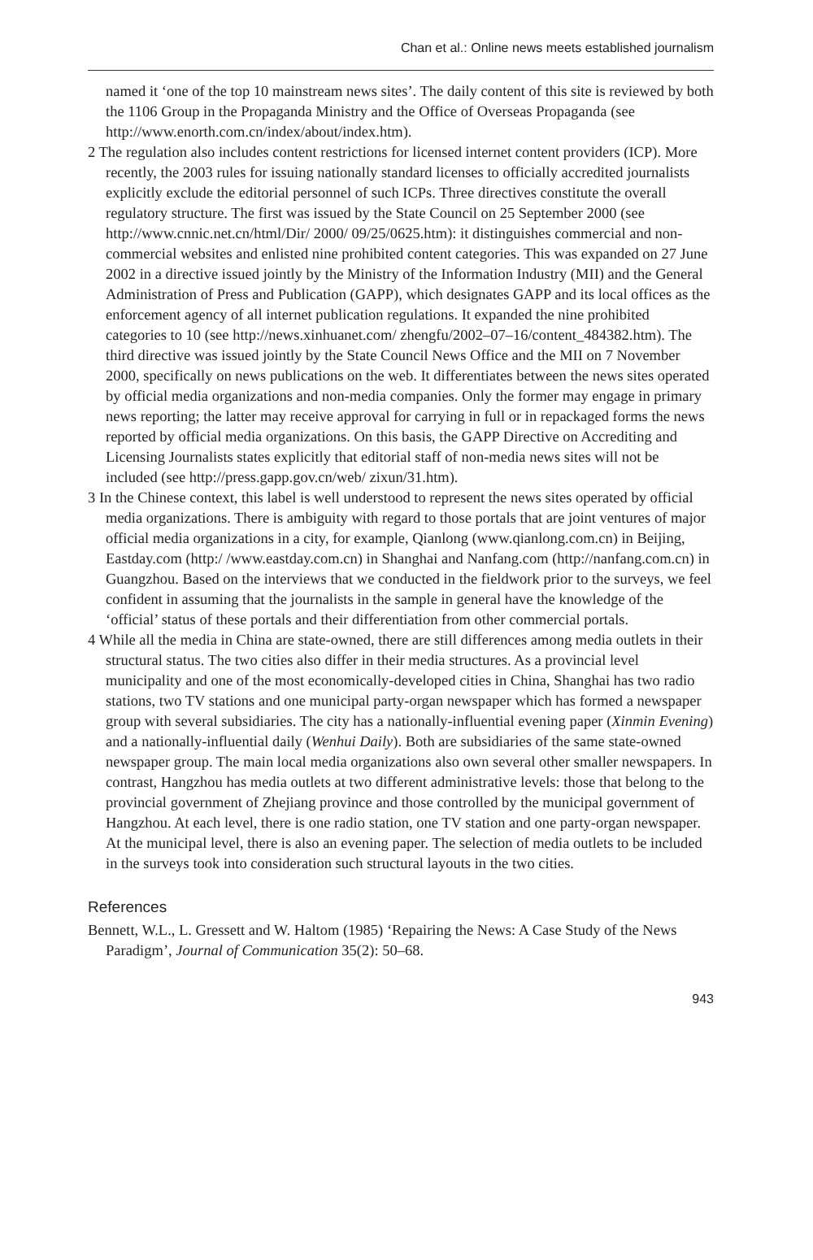Chan et al.: Online news meets established journalism
named it ‘one of the top 10 mainstream news sites’. The daily content of this site is reviewed by both the 1106 Group in the Propaganda Ministry and the Office of Overseas Propaganda (see http://www.enorth.com.cn/index/about/index.htm).
2 The regulation also includes content restrictions for licensed internet content providers (ICP). More recently, the 2003 rules for issuing nationally standard licenses to officially accredited journalists explicitly exclude the editorial personnel of such ICPs. Three directives constitute the overall regulatory structure. The first was issued by the State Council on 25 September 2000 (see http://www.cnnic.net.cn/html/Dir/ 2000/ 09/25/0625.htm): it distinguishes commercial and non-commercial websites and enlisted nine prohibited content categories. This was expanded on 27 June 2002 in a directive issued jointly by the Ministry of the Information Industry (MII) and the General Administration of Press and Publication (GAPP), which designates GAPP and its local offices as the enforcement agency of all internet publication regulations. It expanded the nine prohibited categories to 10 (see http://news.xinhuanet.com/ zhengfu/2002–07–16/content_484382.htm). The third directive was issued jointly by the State Council News Office and the MII on 7 November 2000, specifically on news publications on the web. It differentiates between the news sites operated by official media organizations and non-media companies. Only the former may engage in primary news reporting; the latter may receive approval for carrying in full or in repackaged forms the news reported by official media organizations. On this basis, the GAPP Directive on Accrediting and Licensing Journalists states explicitly that editorial staff of non-media news sites will not be included (see http://press.gapp.gov.cn/web/ zixun/31.htm).
3 In the Chinese context, this label is well understood to represent the news sites operated by official media organizations. There is ambiguity with regard to those portals that are joint ventures of major official media organizations in a city, for example, Qianlong (www.qianlong.com.cn) in Beijing, Eastday.com (http:/ /www.eastday.com.cn) in Shanghai and Nanfang.com (http://nanfang.com.cn) in Guangzhou. Based on the interviews that we conducted in the fieldwork prior to the surveys, we feel confident in assuming that the journalists in the sample in general have the knowledge of the ‘official’ status of these portals and their differentiation from other commercial portals.
4 While all the media in China are state-owned, there are still differences among media outlets in their structural status. The two cities also differ in their media structures. As a provincial level municipality and one of the most economically-developed cities in China, Shanghai has two radio stations, two TV stations and one municipal party-organ newspaper which has formed a newspaper group with several subsidiaries. The city has a nationally-influential evening paper (Xinmin Evening) and a nationally-influential daily (Wenhui Daily). Both are subsidiaries of the same state-owned newspaper group. The main local media organizations also own several other smaller newspapers. In contrast, Hangzhou has media outlets at two different administrative levels: those that belong to the provincial government of Zhejiang province and those controlled by the municipal government of Hangzhou. At each level, there is one radio station, one TV station and one party-organ newspaper. At the municipal level, there is also an evening paper. The selection of media outlets to be included in the surveys took into consideration such structural layouts in the two cities.
References
Bennett, W.L., L. Gressett and W. Haltom (1985) ‘Repairing the News: A Case Study of the News Paradigm’, Journal of Communication 35(2): 50–68.
943